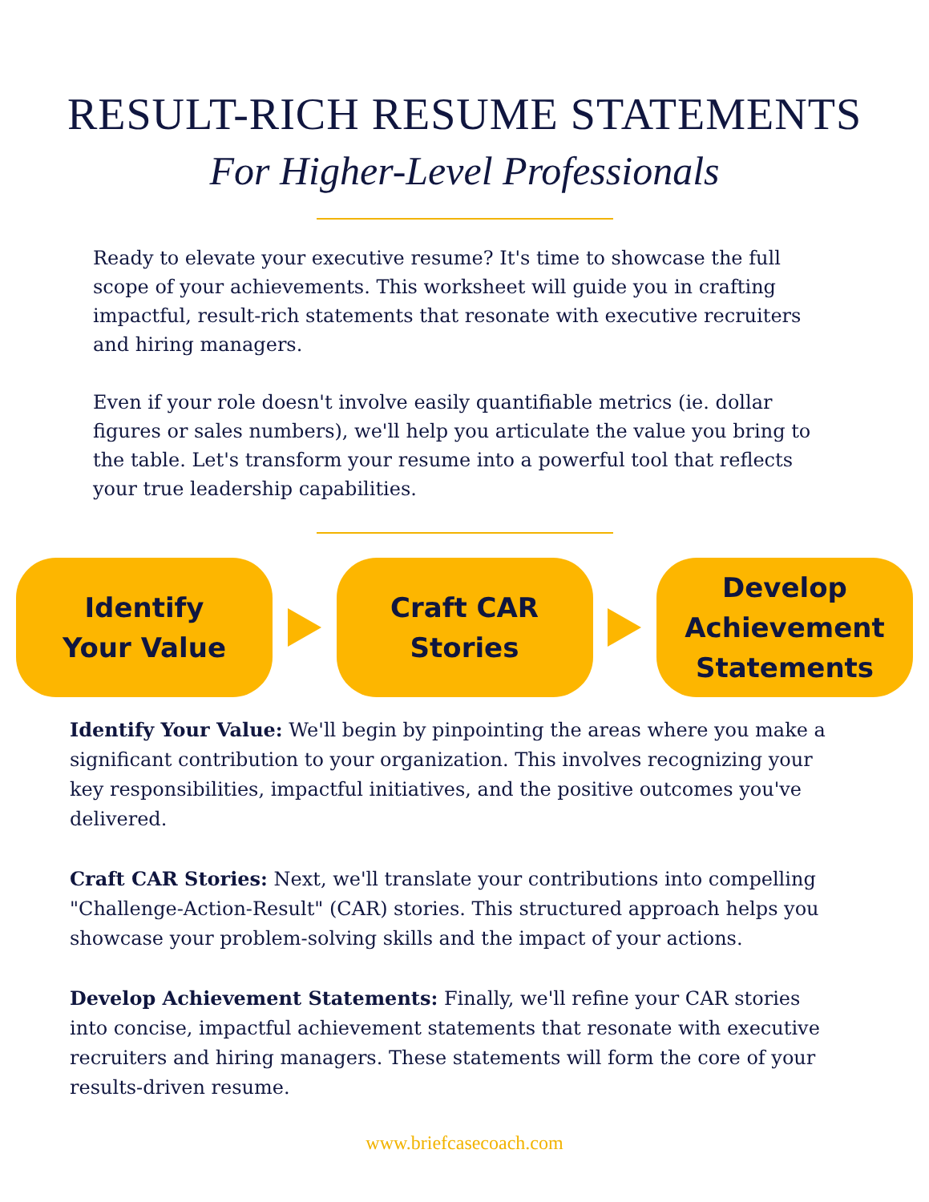RESULT-RICH RESUME STATEMENTS
For Higher-Level Professionals
Ready to elevate your executive resume? It's time to showcase the full scope of your achievements. This worksheet will guide you in crafting impactful, result-rich statements that resonate with executive recruiters and hiring managers.
Even if your role doesn't involve easily quantifiable metrics (ie. dollar figures or sales numbers), we'll help you articulate the value you bring to the table. Let's transform your resume into a powerful tool that reflects your true leadership capabilities.
Identify
Your Value
Craft CAR
Stories
Develop
Achievement
Statements
Identify Your Value: We'll begin by pinpointing the areas where you make a significant contribution to your organization. This involves recognizing your key responsibilities, impactful initiatives, and the positive outcomes you've delivered.
Craft CAR Stories: Next, we'll translate your contributions into compelling "Challenge-Action-Result" (CAR) stories. This structured approach helps you showcase your problem-solving skills and the impact of your actions.
Develop Achievement Statements: Finally, we'll refine your CAR stories into concise, impactful achievement statements that resonate with executive recruiters and hiring managers. These statements will form the core of your results-driven resume.
www.briefcasecoach.com